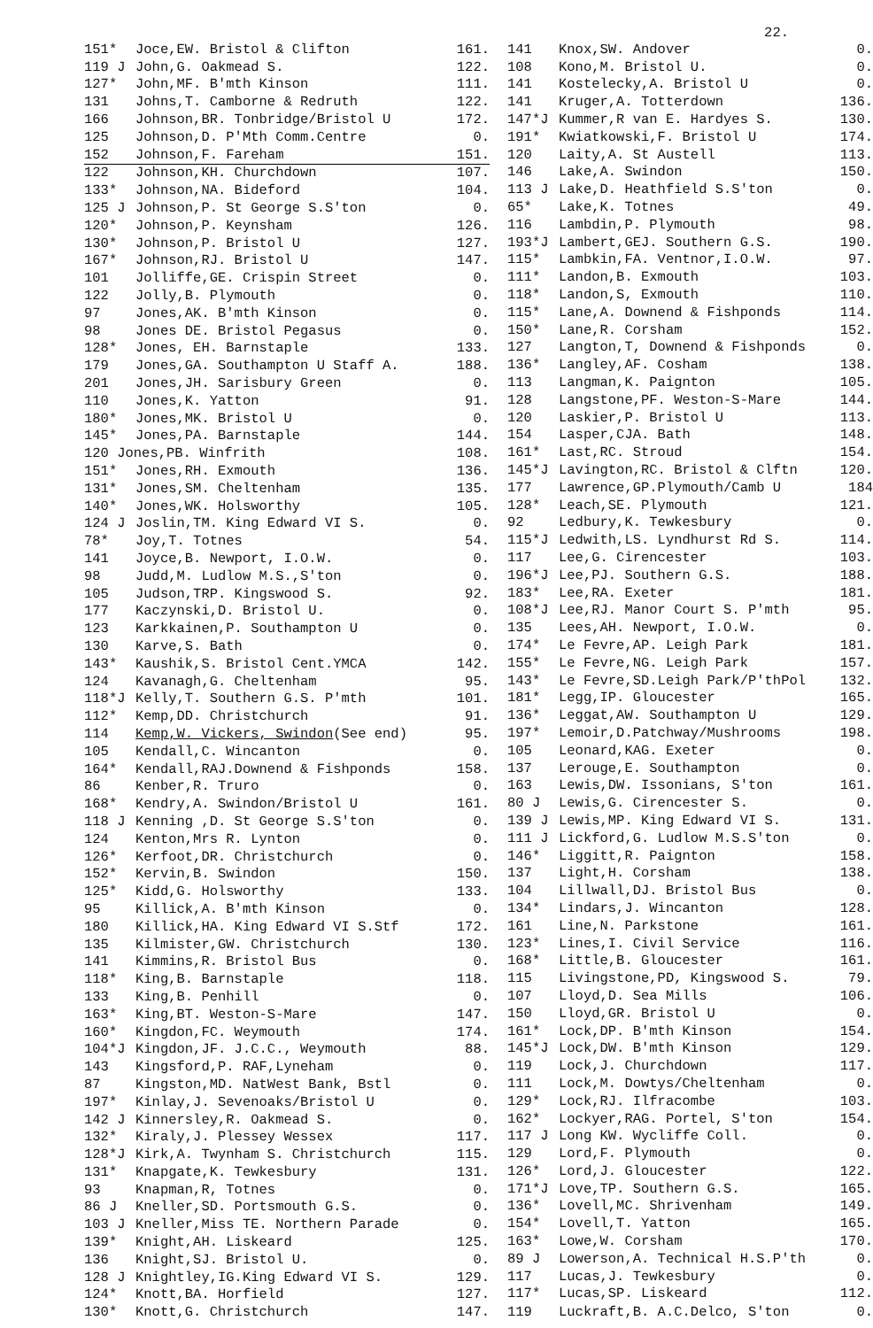22.
| 151* | Joce,EW. Bristol & Clifton | 161. |
| 119 J | John,G. Oakmead S. | 122. |
| 127* | John,MF. B'mth Kinson | 111. |
| 131 | Johns,T. Camborne & Redruth | 122. |
| 166 | Johnson,BR. Tonbridge/Bristol U | 172. |
| 125 | Johnson,D. P'Mth Comm.Centre | 0. |
| 152 | Johnson,F. Fareham | 151. |
| 122 | Johnson,KH. Churchdown | 107. |
| 133* | Johnson,NA. Bideford | 104. |
| 125 J | Johnson,P. St George S.S'ton | 0. |
| 120* | Johnson,P. Keynsham | 126. |
| 130* | Johnson,P. Bristol U | 127. |
| 167* | Johnson,RJ. Bristol U | 147. |
| 101 | Jolliffe,GE. Crispin Street | 0. |
| 122 | Jolly,B. Plymouth | 0. |
| 97 | Jones,AK. B'mth Kinson | 0. |
| 98 | Jones DE. Bristol Pegasus | 0. |
| 128* | Jones, EH. Barnstaple | 133. |
| 179 | Jones,GA. Southampton U Staff A. | 188. |
| 201 | Jones,JH. Sarisbury Green | 0. |
| 110 | Jones,K. Yatton | 91. |
| 180* | Jones,MK. Bristol U | 0. |
| 145* | Jones,PA. Barnstaple | 144. |
| 120 Jones,PB. Winfrith | | 108. |
| 151* | Jones,RH. Exmouth | 136. |
| 131* | Jones,SM. Cheltenham | 135. |
| 140* | Jones,WK. Holsworthy | 105. |
| 124 J | Joslin,TM. King Edward VI S. | 0. |
| 78* | Joy,T. Totnes | 54. |
| 141 | Joyce,B. Newport, I.O.W. | 0. |
| 98 | Judd,M. Ludlow M.S.,S'ton | 0. |
| 105 | Judson,TRP. Kingswood S. | 92. |
| 177 | Kaczynski,D. Bristol U. | 0. |
| 123 | Karkkainen,P. Southampton U | 0. |
| 130 | Karve,S. Bath | 0. |
| 143* | Kaushik,S. Bristol Cent.YMCA | 142. |
| 124 | Kavanagh,G. Cheltenham | 95. |
| 118*J | Kelly,T. Southern G.S. P'mth | 101. |
| 112* | Kemp,DD. Christchurch | 91. |
| 114 | Kemp,W. Vickers, Swindon (See end) | 95. |
| 105 | Kendall,C. Wincanton | 0. |
| 164* | Kendall,RAJ.Downend & Fishponds | 158. |
| 86 | Kenber,R. Truro | 0. |
| 168* | Kendry,A. Swindon/Bristol U | 161. |
| 118 J | Kenning ,D. St George S.S'ton | 0. |
| 124 | Kenton,Mrs R. Lynton | 0. |
| 126* | Kerfoot,DR. Christchurch | 0. |
| 152* | Kervin,B. Swindon | 150. |
| 125* | Kidd,G. Holsworthy | 133. |
| 95 | Killick,A. B'mth Kinson | 0. |
| 180 | Killick,HA. King Edward VI S.Stf | 172. |
| 135 | Kilmister,GW. Christchurch | 130. |
| 141 | Kimmins,R. Bristol Bus | 0. |
| 118* | King,B. Barnstaple | 118. |
| 133 | King,B. Penhill | 0. |
| 163* | King,BT. Weston-S-Mare | 147. |
| 160* | Kingdon,FC. Weymouth | 174. |
| 104*J | Kingdon,JF. J.C.C., Weymouth | 88. |
| 143 | Kingsford,P. RAF,Lyneham | 0. |
| 87 | Kingston,MD. NatWest Bank, Bstl | 0. |
| 197* | Kinlay,J. Sevenoaks/Bristol U | 0. |
| 142 J | Kinnersley,R. Oakmead S. | 0. |
| 132* | Kiraly,J. Plessey Wessex | 117. |
| 128*J | Kirk,A. Twynham S. Christchurch | 115. |
| 131* | Knapgate,K. Tewkesbury | 131. |
| 93 | Knapman,R, Totnes | 0. |
| 86 J | Kneller,SD. Portsmouth G.S. | 0. |
| 103 J | Kneller,Miss TE. Northern Parade | 0. |
| 139* | Knight,AH. Liskeard | 125. |
| 136 | Knight,SJ. Bristol U. | 0. |
| 128 J | Knightley,IG.King Edward VI S. | 129. |
| 124* | Knott,BA. Horfield | 127. |
| 130* | Knott,G. Christchurch | 147. |
| 141 | Knox,SW. Andover | 0. |
| 108 | Kono,M. Bristol U. | 0. |
| 141 | Kostelecky,A. Bristol U | 0. |
| 141 | Kruger,A. Totterdown | 136. |
| 147*J | Kummer,R van E. Hardyes S. | 130. |
| 191* | Kwiatkowski,F. Bristol U | 174. |
| 120 | Laity,A. St Austell | 113. |
| 146 | Lake,A. Swindon | 150. |
| 113 J | Lake,D. Heathfield S.S'ton | 0. |
| 65* | Lake,K. Totnes | 49. |
| 116 | Lambdin,P. Plymouth | 98. |
| 193*J | Lambert,GEJ. Southern G.S. | 190. |
| 115* | Lambkin,FA. Ventnor,I.O.W. | 97. |
| 111* | Landon,B. Exmouth | 103. |
| 118* | Landon,S, Exmouth | 110. |
| 115* | Lane,A. Downend & Fishponds | 114. |
| 150* | Lane,R. Corsham | 152. |
| 127 | Langton,T, Downend & Fishponds | 0. |
| 136* | Langley,AF. Cosham | 138. |
| 113 | Langman,K. Paignton | 105. |
| 128 | Langstone,PF. Weston-S-Mare | 144. |
| 120 | Laskier,P. Bristol U | 113. |
| 154 | Lasper,CJA. Bath | 148. |
| 161* | Last,RC. Stroud | 154. |
| 145*J | Lavington,RC. Bristol & Clftn | 120. |
| 177 | Lawrence,GP.Plymouth/Camb U | 184 |
| 128* | Leach,SE. Plymouth | 121. |
| 92 | Ledbury,K. Tewkesbury | 0. |
| 115*J | Ledwith,LS. Lyndhurst Rd S. | 114. |
| 117 | Lee,G. Cirencester | 103. |
| 196*J | Lee,PJ. Southern G.S. | 188. |
| 183* | Lee,RA. Exeter | 181. |
| 108*J | Lee,RJ. Manor Court S. P'mth | 95. |
| 135 | Lees,AH. Newport, I.O.W. | 0. |
| 174* | Le Fevre,AP. Leigh Park | 181. |
| 155* | Le Fevre,NG. Leigh Park | 157. |
| 143* | Le Fevre,SD.Leigh Park/P'thPol | 132. |
| 181* | Legg,IP. Gloucester | 165. |
| 136* | Leggat,AW. Southampton U | 129. |
| 197* | Lemoir,D.Patchway/Mushrooms | 198. |
| 105 | Leonard,KAG. Exeter | 0. |
| 137 | Lerouge,E. Southampton | 0. |
| 163 | Lewis,DW. Issonians, S'ton | 161. |
| 80 J | Lewis,G. Cirencester S. | 0. |
| 139 J | Lewis,MP. King Edward VI S. | 131. |
| 111 J | Lickford,G. Ludlow M.S.S'ton | 0. |
| 146* | Liggitt,R. Paignton | 158. |
| 137 | Light,H. Corsham | 138. |
| 104 | Lillwall,DJ. Bristol Bus | 0. |
| 134* | Lindars,J. Wincanton | 128. |
| 161 | Line,N. Parkstone | 161. |
| 123* | Lines,I. Civil Service | 116. |
| 168* | Little,B. Gloucester | 161. |
| 115 | Livingstone,PD, Kingswood S. | 79. |
| 107 | Lloyd,D. Sea Mills | 106. |
| 150 | Lloyd,GR. Bristol U | 0. |
| 161* | Lock,DP. B'mth Kinson | 154. |
| 145*J | Lock,DW. B'mth Kinson | 129. |
| 119 | Lock,J. Churchdown | 117. |
| 111 | Lock,M. Dowtys/Cheltenham | 0. |
| 129* | Lock,RJ. Ilfracombe | 103. |
| 162* | Lockyer,RAG. Portel, S'ton | 154. |
| 117 J | Long KW. Wycliffe Coll. | 0. |
| 129 | Lord,F. Plymouth | 0. |
| 126* | Lord,J. Gloucester | 122. |
| 171*J | Love,TP. Southern G.S. | 165. |
| 136* | Lovell,MC. Shrivenham | 149. |
| 154* | Lovell,T. Yatton | 165. |
| 163* | Lowe,W. Corsham | 170. |
| 89 J | Lowerson,A. Technical H.S.P'th | 0. |
| 117 | Lucas,J. Tewkesbury | 0. |
| 117* | Lucas,SP. Liskeard | 112. |
| 119 | Luckraft,B. A.C.Delco, S'ton | 0. |